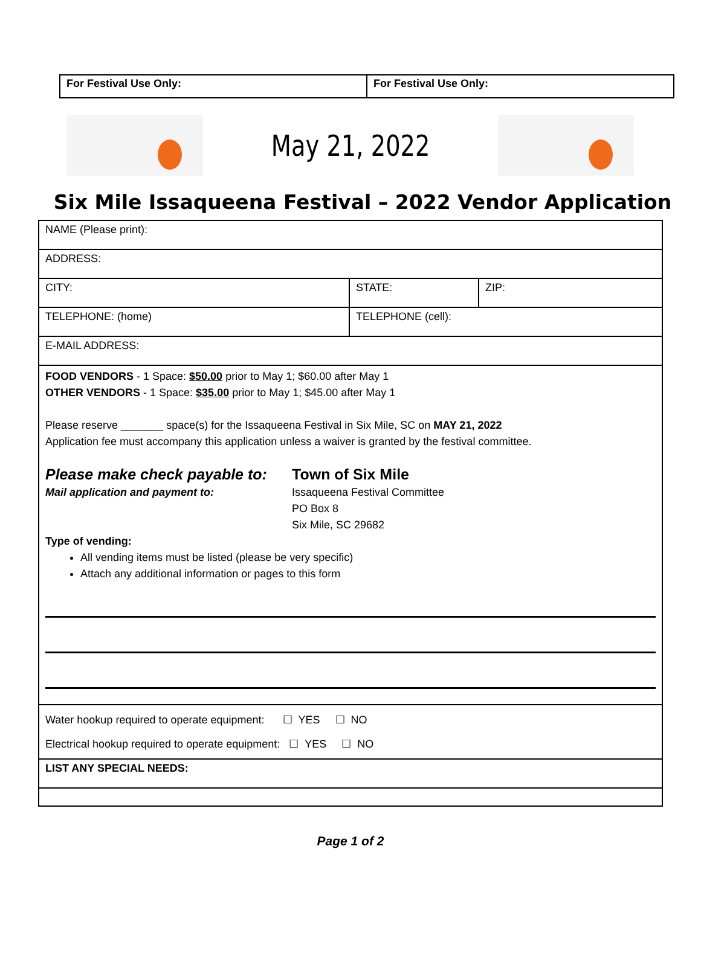| For Festival Use Only: | For Festival Use Only: |
May 21, 2022
Six Mile Issaqueena Festival – 2022 Vendor Application
| NAME (Please print): | | |
| ADDRESS: | | |
| CITY: | STATE: | ZIP: |
| TELEPHONE: (home) | TELEPHONE (cell): | |
| E-MAIL ADDRESS: | | |
| FOOD VENDORS - 1 Space: $50.00 prior to May 1; $60.00 after May 1 OTHER VENDORS - 1 Space: $35.00 prior to May 1; $45.00 after May 1 Please reserve _______ space(s) for the Issaqueena Festival in Six Mile, SC on MAY 21, 2022 Application fee must accompany this application unless a waiver is granted by the festival committee. Please make check payable to: Mail application and payment to: Town of Six Mile Issaqueena Festival Committee PO Box 8 Six Mile, SC 29682 Type of vending: All vending items must be listed (please be very specific) Attach any additional information or pages to this form | | |
| Water hookup required to operate equipment: ☐ YES ☐ NO Electrical hookup required to operate equipment: ☐ YES ☐ NO | | |
| LIST ANY SPECIAL NEEDS: | | |
Page 1 of 2